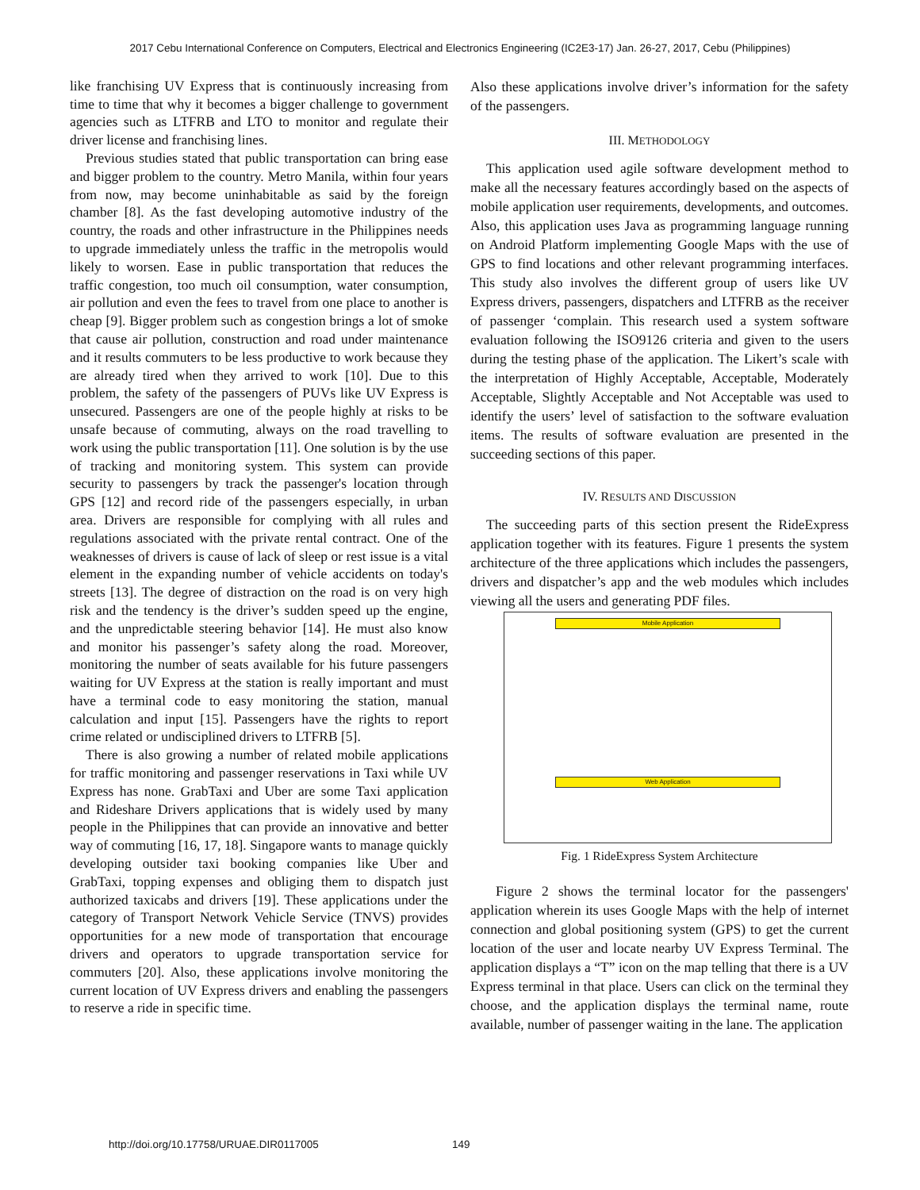2017 Cebu International Conference on Computers, Electrical and Electronics Engineering (IC2E3-17) Jan. 26-27, 2017, Cebu (Philippines)
like franchising UV Express that is continuously increasing from time to time that why it becomes a bigger challenge to government agencies such as LTFRB and LTO to monitor and regulate their driver license and franchising lines.
Previous studies stated that public transportation can bring ease and bigger problem to the country. Metro Manila, within four years from now, may become uninhabitable as said by the foreign chamber [8]. As the fast developing automotive industry of the country, the roads and other infrastructure in the Philippines needs to upgrade immediately unless the traffic in the metropolis would likely to worsen. Ease in public transportation that reduces the traffic congestion, too much oil consumption, water consumption, air pollution and even the fees to travel from one place to another is cheap [9]. Bigger problem such as congestion brings a lot of smoke that cause air pollution, construction and road under maintenance and it results commuters to be less productive to work because they are already tired when they arrived to work [10]. Due to this problem, the safety of the passengers of PUVs like UV Express is unsecured. Passengers are one of the people highly at risks to be unsafe because of commuting, always on the road travelling to work using the public transportation [11]. One solution is by the use of tracking and monitoring system. This system can provide security to passengers by track the passenger's location through GPS [12] and record ride of the passengers especially, in urban area. Drivers are responsible for complying with all rules and regulations associated with the private rental contract. One of the weaknesses of drivers is cause of lack of sleep or rest issue is a vital element in the expanding number of vehicle accidents on today's streets [13]. The degree of distraction on the road is on very high risk and the tendency is the driver’s sudden speed up the engine, and the unpredictable steering behavior [14]. He must also know and monitor his passenger’s safety along the road. Moreover, monitoring the number of seats available for his future passengers waiting for UV Express at the station is really important and must have a terminal code to easy monitoring the station, manual calculation and input [15]. Passengers have the rights to report crime related or undisciplined drivers to LTFRB [5].
There is also growing a number of related mobile applications for traffic monitoring and passenger reservations in Taxi while UV Express has none. GrabTaxi and Uber are some Taxi application and Rideshare Drivers applications that is widely used by many people in the Philippines that can provide an innovative and better way of commuting [16, 17, 18]. Singapore wants to manage quickly developing outsider taxi booking companies like Uber and GrabTaxi, topping expenses and obliging them to dispatch just authorized taxicabs and drivers [19]. These applications under the category of Transport Network Vehicle Service (TNVS) provides opportunities for a new mode of transportation that encourage drivers and operators to upgrade transportation service for commuters [20]. Also, these applications involve monitoring the current location of UV Express drivers and enabling the passengers to reserve a ride in specific time.
Also these applications involve driver’s information for the safety of the passengers.
III. METHODOLOGY
This application used agile software development method to make all the necessary features accordingly based on the aspects of mobile application user requirements, developments, and outcomes. Also, this application uses Java as programming language running on Android Platform implementing Google Maps with the use of GPS to find locations and other relevant programming interfaces. This study also involves the different group of users like UV Express drivers, passengers, dispatchers and LTFRB as the receiver of passenger ‘complain. This research used a system software evaluation following the ISO9126 criteria and given to the users during the testing phase of the application. The Likert’s scale with the interpretation of Highly Acceptable, Acceptable, Moderately Acceptable, Slightly Acceptable and Not Acceptable was used to identify the users’ level of satisfaction to the software evaluation items. The results of software evaluation are presented in the succeeding sections of this paper.
IV. RESULTS AND DISCUSSION
The succeeding parts of this section present the RideExpress application together with its features. Figure 1 presents the system architecture of the three applications which includes the passengers, drivers and dispatcher’s app and the web modules which includes viewing all the users and generating PDF files.
Mobile Application
Web Application
Fig. 1 RideExpress System Architecture
Figure 2 shows the terminal locator for the passengers' application wherein its uses Google Maps with the help of internet connection and global positioning system (GPS) to get the current location of the user and locate nearby UV Express Terminal. The application displays a “T” icon on the map telling that there is a UV Express terminal in that place. Users can click on the terminal they choose, and the application displays the terminal name, route available, number of passenger waiting in the lane. The application
http://doi.org/10.17758/URUAE.DIR0117005
149